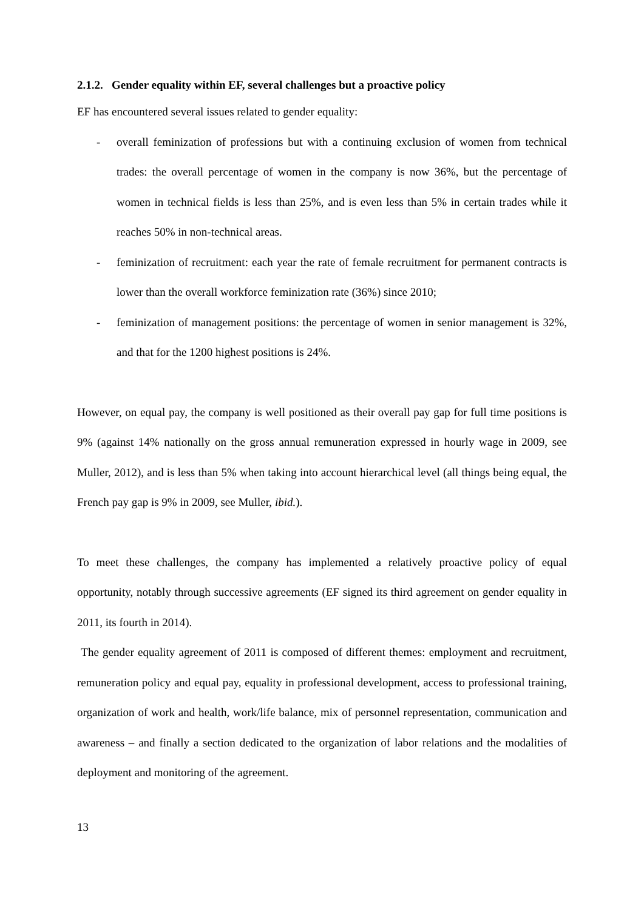2.1.2. Gender equality within EF, several challenges but a proactive policy
EF has encountered several issues related to gender equality:
- overall feminization of professions but with a continuing exclusion of women from technical trades: the overall percentage of women in the company is now 36%, but the percentage of women in technical fields is less than 25%, and is even less than 5% in certain trades while it reaches 50% in non-technical areas.
- feminization of recruitment: each year the rate of female recruitment for permanent contracts is lower than the overall workforce feminization rate (36%) since 2010;
- feminization of management positions: the percentage of women in senior management is 32%, and that for the 1200 highest positions is 24%.
However, on equal pay, the company is well positioned as their overall pay gap for full time positions is 9% (against 14% nationally on the gross annual remuneration expressed in hourly wage in 2009, see Muller, 2012), and is less than 5% when taking into account hierarchical level (all things being equal, the French pay gap is 9% in 2009, see Muller, ibid.).
To meet these challenges, the company has implemented a relatively proactive policy of equal opportunity, notably through successive agreements (EF signed its third agreement on gender equality in 2011, its fourth in 2014).
The gender equality agreement of 2011 is composed of different themes: employment and recruitment, remuneration policy and equal pay, equality in professional development, access to professional training, organization of work and health, work/life balance, mix of personnel representation, communication and awareness – and finally a section dedicated to the organization of labor relations and the modalities of deployment and monitoring of the agreement.
13